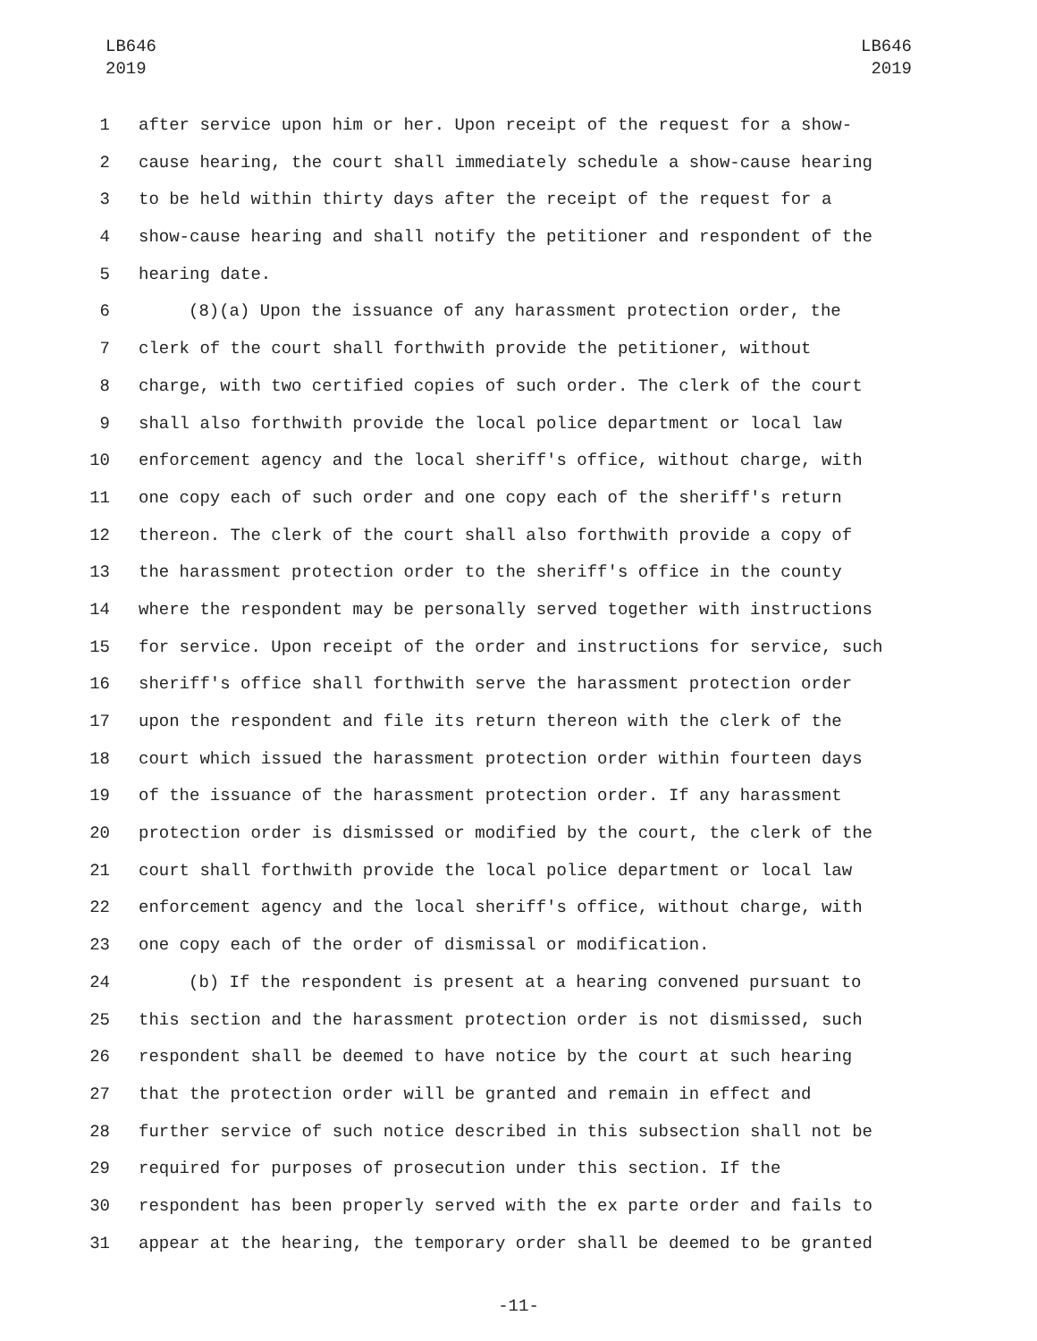LB646
2019
LB646
2019
1 after service upon him or her. Upon receipt of the request for a show-
2 cause hearing, the court shall immediately schedule a show-cause hearing
3 to be held within thirty days after the receipt of the request for a
4 show-cause hearing and shall notify the petitioner and respondent of the
5 hearing date.
6 (8)(a) Upon the issuance of any harassment protection order, the
7 clerk of the court shall forthwith provide the petitioner, without
8 charge, with two certified copies of such order. The clerk of the court
9 shall also forthwith provide the local police department or local law
10 enforcement agency and the local sheriff's office, without charge, with
11 one copy each of such order and one copy each of the sheriff's return
12 thereon. The clerk of the court shall also forthwith provide a copy of
13 the harassment protection order to the sheriff's office in the county
14 where the respondent may be personally served together with instructions
15 for service. Upon receipt of the order and instructions for service, such
16 sheriff's office shall forthwith serve the harassment protection order
17 upon the respondent and file its return thereon with the clerk of the
18 court which issued the harassment protection order within fourteen days
19 of the issuance of the harassment protection order. If any harassment
20 protection order is dismissed or modified by the court, the clerk of the
21 court shall forthwith provide the local police department or local law
22 enforcement agency and the local sheriff's office, without charge, with
23 one copy each of the order of dismissal or modification.
24 (b) If the respondent is present at a hearing convened pursuant to
25 this section and the harassment protection order is not dismissed, such
26 respondent shall be deemed to have notice by the court at such hearing
27 that the protection order will be granted and remain in effect and
28 further service of such notice described in this subsection shall not be
29 required for purposes of prosecution under this section. If the
30 respondent has been properly served with the ex parte order and fails to
31 appear at the hearing, the temporary order shall be deemed to be granted
-11-